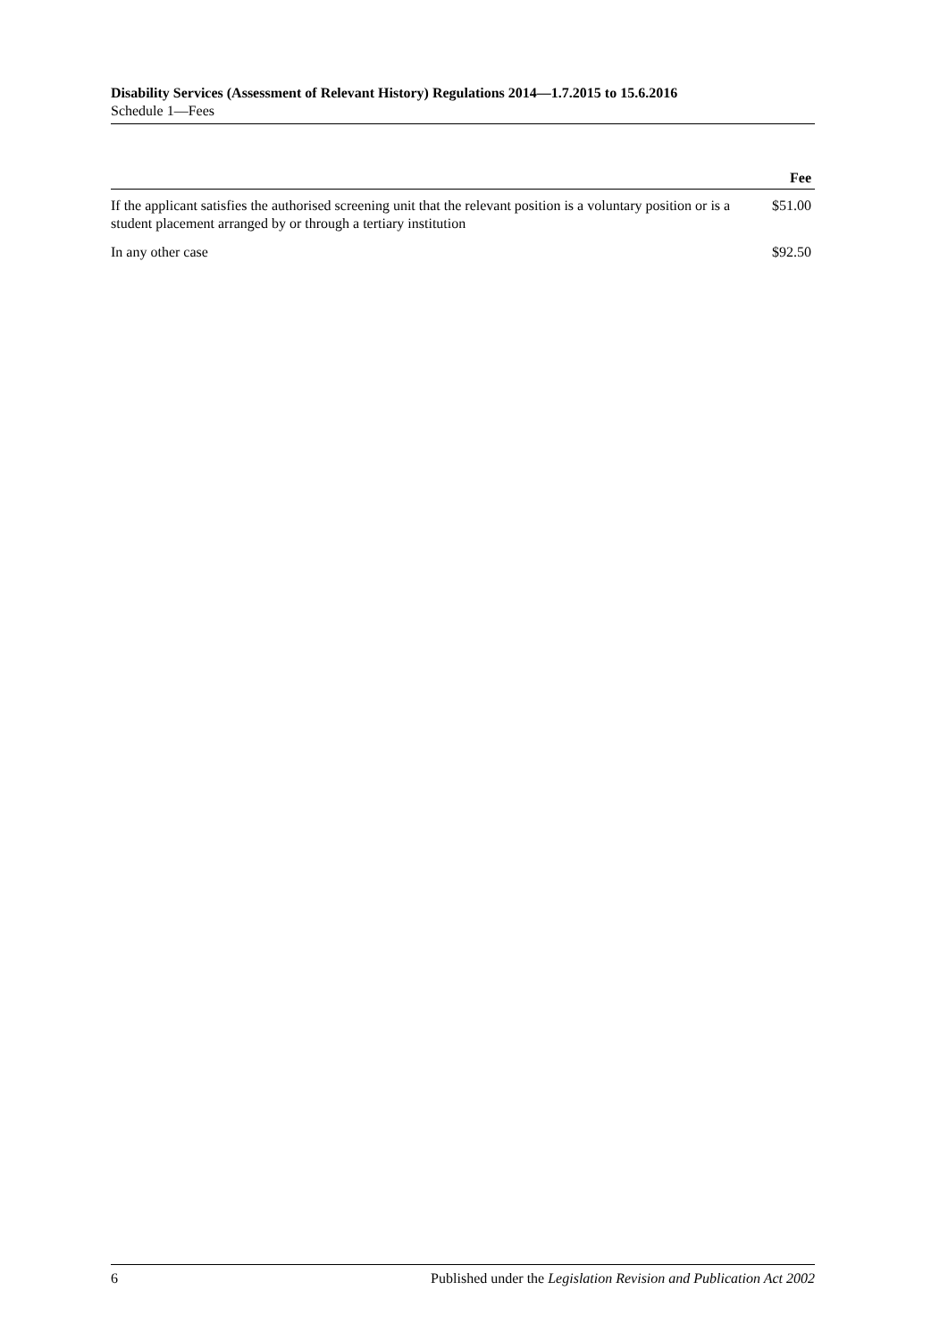Disability Services (Assessment of Relevant History) Regulations 2014—1.7.2015 to 15.6.2016
Schedule 1—Fees
| | Fee |
| --- | --- |
| If the applicant satisfies the authorised screening unit that the relevant position is a voluntary position or is a student placement arranged by or through a tertiary institution | $51.00 |
| In any other case | $92.50 |
6 Published under the Legislation Revision and Publication Act 2002